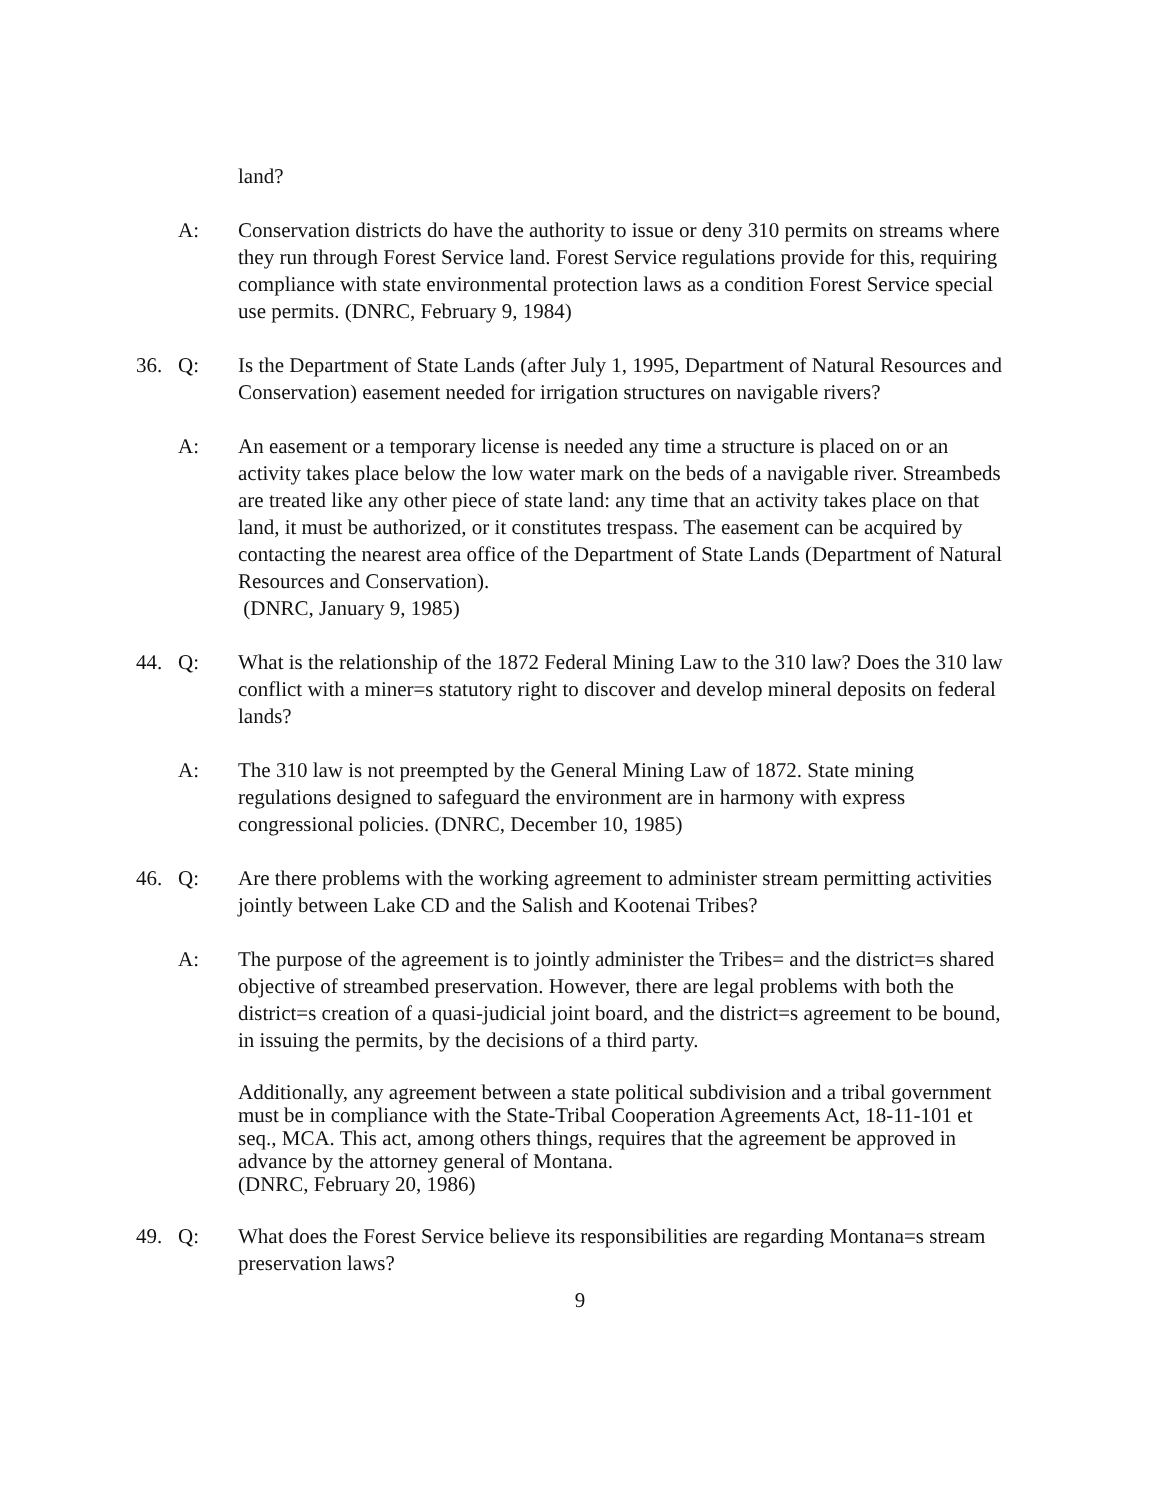land?
A: Conservation districts do have the authority to issue or deny 310 permits on streams where they run through Forest Service land. Forest Service regulations provide for this, requiring compliance with state environmental protection laws as a condition Forest Service special use permits. (DNRC, February 9, 1984)
36. Q: Is the Department of State Lands (after July 1, 1995, Department of Natural Resources and Conservation) easement needed for irrigation structures on navigable rivers?
A: An easement or a temporary license is needed any time a structure is placed on or an activity takes place below the low water mark on the beds of a navigable river. Streambeds are treated like any other piece of state land: any time that an activity takes place on that land, it must be authorized, or it constitutes trespass. The easement can be acquired by contacting the nearest area office of the Department of State Lands (Department of Natural Resources and Conservation).
(DNRC, January 9, 1985)
44. Q: What is the relationship of the 1872 Federal Mining Law to the 310 law? Does the 310 law conflict with a miner=s statutory right to discover and develop mineral deposits on federal lands?
A: The 310 law is not preempted by the General Mining Law of 1872. State mining regulations designed to safeguard the environment are in harmony with express congressional policies. (DNRC, December 10, 1985)
46. Q: Are there problems with the working agreement to administer stream permitting activities jointly between Lake CD and the Salish and Kootenai Tribes?
A: The purpose of the agreement is to jointly administer the Tribes= and the district=s shared objective of streambed preservation. However, there are legal problems with both the district=s creation of a quasi-judicial joint board, and the district=s agreement to be bound, in issuing the permits, by the decisions of a third party.
Additionally, any agreement between a state political subdivision and a tribal government must be in compliance with the State-Tribal Cooperation Agreements Act, 18-11-101 et seq., MCA. This act, among others things, requires that the agreement be approved in advance by the attorney general of Montana.
(DNRC, February 20, 1986)
49. Q: What does the Forest Service believe its responsibilities are regarding Montana=s stream preservation laws?
9